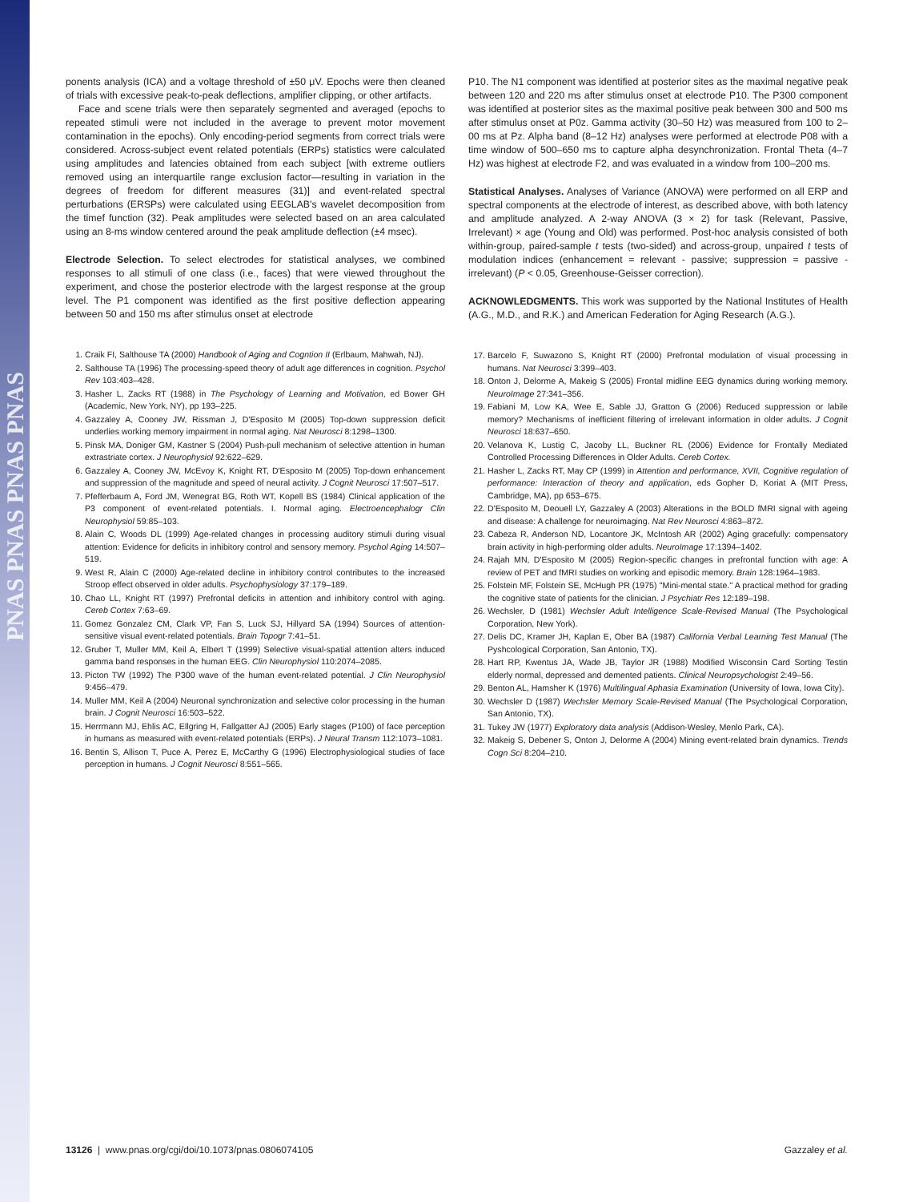PNAS PNAS PNAS PNAS
ponents analysis (ICA) and a voltage threshold of ±50 μV. Epochs were then cleaned of trials with excessive peak-to-peak deflections, amplifier clipping, or other artifacts.
Face and scene trials were then separately segmented and averaged (epochs to repeated stimuli were not included in the average to prevent motor movement contamination in the epochs). Only encoding-period segments from correct trials were considered. Across-subject event related potentials (ERPs) statistics were calculated using amplitudes and latencies obtained from each subject [with extreme outliers removed using an interquartile range exclusion factor—resulting in variation in the degrees of freedom for different measures (31)] and event-related spectral perturbations (ERSPs) were calculated using EEGLAB's wavelet decomposition from the timef function (32). Peak amplitudes were selected based on an area calculated using an 8-ms window centered around the peak amplitude deflection (±4 msec).
Electrode Selection. To select electrodes for statistical analyses, we combined responses to all stimuli of one class (i.e., faces) that were viewed throughout the experiment, and chose the posterior electrode with the largest response at the group level. The P1 component was identified as the first positive deflection appearing between 50 and 150 ms after stimulus onset at electrode
1. Craik FI, Salthouse TA (2000) Handbook of Aging and Cogntion II (Erlbaum, Mahwah, NJ).
2. Salthouse TA (1996) The processing-speed theory of adult age differences in cognition. Psychol Rev 103:403–428.
3. Hasher L, Zacks RT (1988) in The Psychology of Learning and Motivation, ed Bower GH (Academic, New York, NY), pp 193–225.
4. Gazzaley A, Cooney JW, Rissman J, D'Esposito M (2005) Top-down suppression deficit underlies working memory impairment in normal aging. Nat Neurosci 8:1298–1300.
5. Pinsk MA, Doniger GM, Kastner S (2004) Push-pull mechanism of selective attention in human extrastriate cortex. J Neurophysiol 92:622–629.
6. Gazzaley A, Cooney JW, McEvoy K, Knight RT, D'Esposito M (2005) Top-down enhancement and suppression of the magnitude and speed of neural activity. J Cognit Neurosci 17:507–517.
7. Pfefferbaum A, Ford JM, Wenegrat BG, Roth WT, Kopell BS (1984) Clinical application of the P3 component of event-related potentials. I. Normal aging. Electroencephalogr Clin Neurophysiol 59:85–103.
8. Alain C, Woods DL (1999) Age-related changes in processing auditory stimuli during visual attention: Evidence for deficits in inhibitory control and sensory memory. Psychol Aging 14:507–519.
9. West R, Alain C (2000) Age-related decline in inhibitory control contributes to the increased Stroop effect observed in older adults. Psychophysiology 37:179–189.
10. Chao LL, Knight RT (1997) Prefrontal deficits in attention and inhibitory control with aging. Cereb Cortex 7:63–69.
11. Gomez Gonzalez CM, Clark VP, Fan S, Luck SJ, Hillyard SA (1994) Sources of attention-sensitive visual event-related potentials. Brain Topogr 7:41–51.
12. Gruber T, Muller MM, Keil A, Elbert T (1999) Selective visual-spatial attention alters induced gamma band responses in the human EEG. Clin Neurophysiol 110:2074–2085.
13. Picton TW (1992) The P300 wave of the human event-related potential. J Clin Neurophysiol 9:456–479.
14. Muller MM, Keil A (2004) Neuronal synchronization and selective color processing in the human brain. J Cognit Neurosci 16:503–522.
15. Herrmann MJ, Ehlis AC, Ellgring H, Fallgatter AJ (2005) Early stages (P100) of face perception in humans as measured with event-related potentials (ERPs). J Neural Transm 112:1073–1081.
16. Bentin S, Allison T, Puce A, Perez E, McCarthy G (1996) Electrophysiological studies of face perception in humans. J Cognit Neurosci 8:551–565.
P10. The N1 component was identified at posterior sites as the maximal negative peak between 120 and 220 ms after stimulus onset at electrode P10. The P300 component was identified at posterior sites as the maximal positive peak between 300 and 500 ms after stimulus onset at P0z. Gamma activity (30–50 Hz) was measured from 100 to 2–00 ms at Pz. Alpha band (8–12 Hz) analyses were performed at electrode P08 with a time window of 500–650 ms to capture alpha desynchronization. Frontal Theta (4–7 Hz) was highest at electrode F2, and was evaluated in a window from 100–200 ms.
Statistical Analyses. Analyses of Variance (ANOVA) were performed on all ERP and spectral components at the electrode of interest, as described above, with both latency and amplitude analyzed. A 2-way ANOVA (3 × 2) for task (Relevant, Passive, Irrelevant) × age (Young and Old) was performed. Post-hoc analysis consisted of both within-group, paired-sample t tests (two-sided) and across-group, unpaired t tests of modulation indices (enhancement = relevant - passive; suppression = passive - irrelevant) (P < 0.05, Greenhouse-Geisser correction).
ACKNOWLEDGMENTS. This work was supported by the National Institutes of Health (A.G., M.D., and R.K.) and American Federation for Aging Research (A.G.).
17. Barcelo F, Suwazono S, Knight RT (2000) Prefrontal modulation of visual processing in humans. Nat Neurosci 3:399–403.
18. Onton J, Delorme A, Makeig S (2005) Frontal midline EEG dynamics during working memory. NeuroImage 27:341–356.
19. Fabiani M, Low KA, Wee E, Sable JJ, Gratton G (2006) Reduced suppression or labile memory? Mechanisms of inefficient filtering of irrelevant information in older adults. J Cognit Neurosci 18:637–650.
20. Velanova K, Lustig C, Jacoby LL, Buckner RL (2006) Evidence for Frontally Mediated Controlled Processing Differences in Older Adults. Cereb Cortex.
21. Hasher L, Zacks RT, May CP (1999) in Attention and performance, XVII, Cognitive regulation of performance: Interaction of theory and application, eds Gopher D, Koriat A (MIT Press, Cambridge, MA), pp 653–675.
22. D'Esposito M, Deouell LY, Gazzaley A (2003) Alterations in the BOLD fMRI signal with ageing and disease: A challenge for neuroimaging. Nat Rev Neurosci 4:863–872.
23. Cabeza R, Anderson ND, Locantore JK, McIntosh AR (2002) Aging gracefully: compensatory brain activity in high-performing older adults. NeuroImage 17:1394–1402.
24. Rajah MN, D'Esposito M (2005) Region-specific changes in prefrontal function with age: A review of PET and fMRI studies on working and episodic memory. Brain 128:1964–1983.
25. Folstein MF, Folstein SE, McHugh PR (1975) ''Mini-mental state.'' A practical method for grading the cognitive state of patients for the clinician. J Psychiatr Res 12:189–198.
26. Wechsler, D (1981) Wechsler Adult Intelligence Scale-Revised Manual (The Psychological Corporation, New York).
27. Delis DC, Kramer JH, Kaplan E, Ober BA (1987) California Verbal Learning Test Manual (The Pyshcological Corporation, San Antonio, TX).
28. Hart RP, Kwentus JA, Wade JB, Taylor JR (1988) Modified Wisconsin Card Sorting Testin elderly normal, depressed and demented patients. Clinical Neuropsychologist 2:49–56.
29. Benton AL, Hamsher K (1976) Multilingual Aphasia Examination (University of Iowa, Iowa City).
30. Wechsler D (1987) Wechsler Memory Scale-Revised Manual (The Psychological Corporation, San Antonio, TX).
31. Tukey JW (1977) Exploratory data analysis (Addison-Wesley, Menlo Park, CA).
32. Makeig S, Debener S, Onton J, Delorme A (2004) Mining event-related brain dynamics. Trends Cogn Sci 8:204–210.
13126 | www.pnas.org/cgi/doi/10.1073/pnas.0806074105 Gazzaley et al.